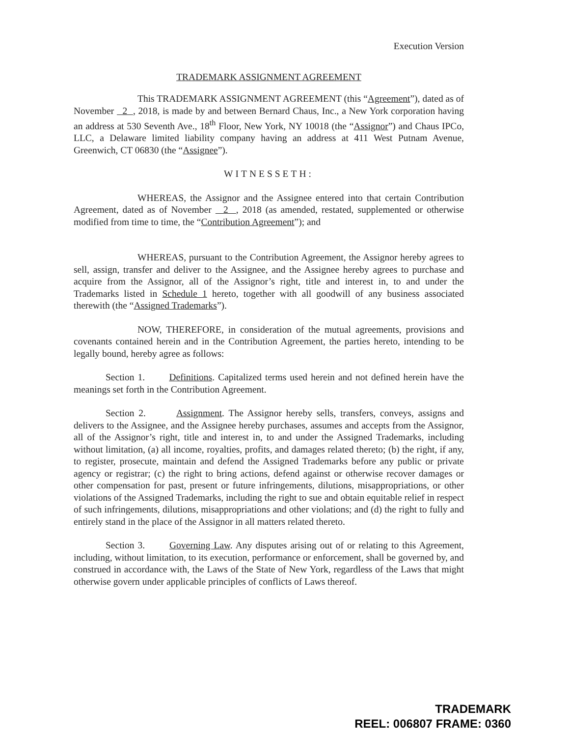Execution Version
TRADEMARK ASSIGNMENT AGREEMENT
This TRADEMARK ASSIGNMENT AGREEMENT (this “Agreement”), dated as of November 2 , 2018, is made by and between Bernard Chaus, Inc., a New York corporation having an address at 530 Seventh Ave., 18<sup>th</sup> Floor, New York, NY 10018 (the “Assignor”) and Chaus IPCo, LLC, a Delaware limited liability company having an address at 411 West Putnam Avenue, Greenwich, CT 06830 (the “Assignee”).
WITNESSETH:
WHEREAS, the Assignor and the Assignee entered into that certain Contribution Agreement, dated as of November 2 , 2018 (as amended, restated, supplemented or otherwise modified from time to time, the “Contribution Agreement”); and
WHEREAS, pursuant to the Contribution Agreement, the Assignor hereby agrees to sell, assign, transfer and deliver to the Assignee, and the Assignee hereby agrees to purchase and acquire from the Assignor, all of the Assignor’s right, title and interest in, to and under the Trademarks listed in Schedule 1 hereto, together with all goodwill of any business associated therewith (the “Assigned Trademarks”).
NOW, THEREFORE, in consideration of the mutual agreements, provisions and covenants contained herein and in the Contribution Agreement, the parties hereto, intending to be legally bound, hereby agree as follows:
Section 1. Definitions. Capitalized terms used herein and not defined herein have the meanings set forth in the Contribution Agreement.
Section 2. Assignment. The Assignor hereby sells, transfers, conveys, assigns and delivers to the Assignee, and the Assignee hereby purchases, assumes and accepts from the Assignor, all of the Assignor’s right, title and interest in, to and under the Assigned Trademarks, including without limitation, (a) all income, royalties, profits, and damages related thereto; (b) the right, if any, to register, prosecute, maintain and defend the Assigned Trademarks before any public or private agency or registrar; (c) the right to bring actions, defend against or otherwise recover damages or other compensation for past, present or future infringements, dilutions, misappropriations, or other violations of the Assigned Trademarks, including the right to sue and obtain equitable relief in respect of such infringements, dilutions, misappropriations and other violations; and (d) the right to fully and entirely stand in the place of the Assignor in all matters related thereto.
Section 3. Governing Law. Any disputes arising out of or relating to this Agreement, including, without limitation, to its execution, performance or enforcement, shall be governed by, and construed in accordance with, the Laws of the State of New York, regardless of the Laws that might otherwise govern under applicable principles of conflicts of Laws thereof.
TRADEMARK
REEL: 006807 FRAME: 0360